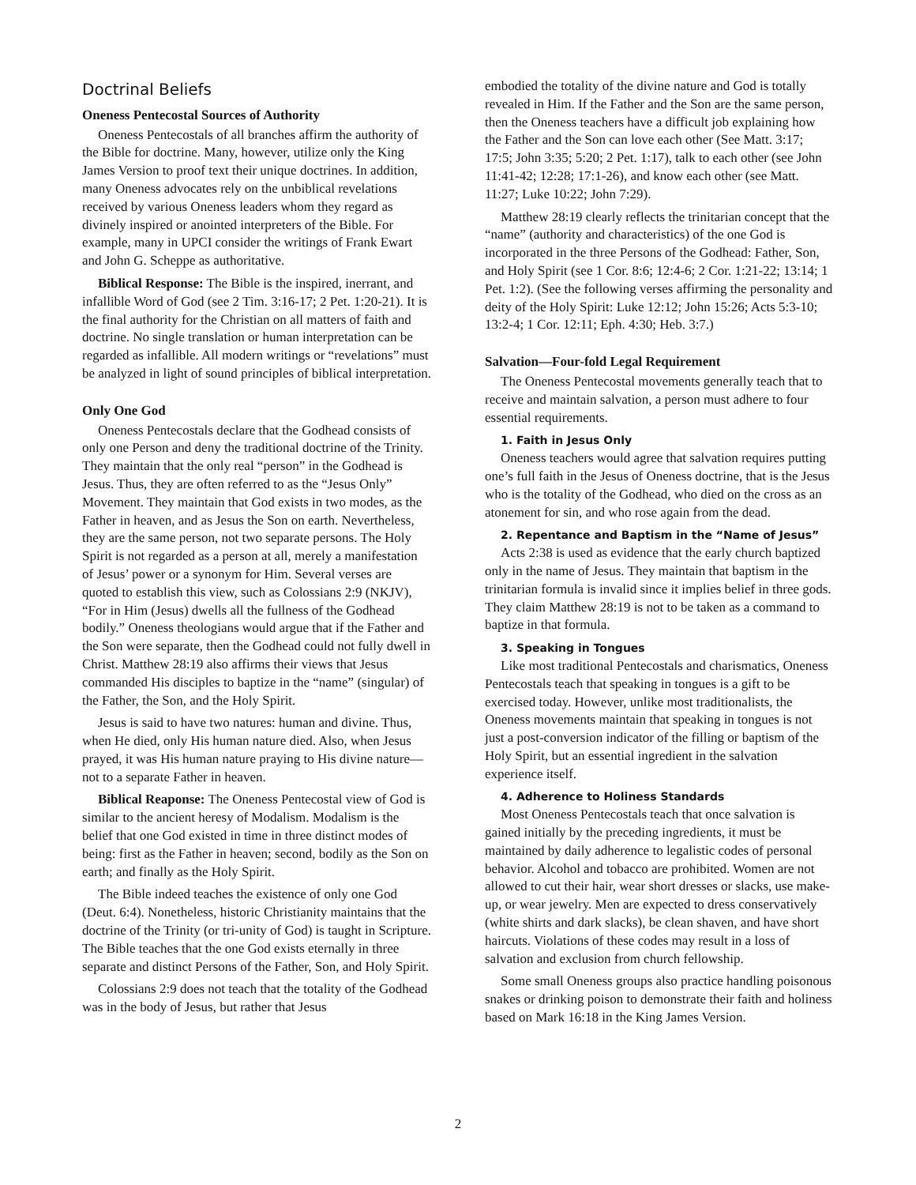Doctrinal Beliefs
Oneness Pentecostal Sources of Authority
Oneness Pentecostals of all branches affirm the authority of the Bible for doctrine. Many, however, utilize only the King James Version to proof text their unique doctrines. In addition, many Oneness advocates rely on the unbiblical revelations received by various Oneness leaders whom they regard as divinely inspired or anointed interpreters of the Bible. For example, many in UPCI consider the writings of Frank Ewart and John G. Scheppe as authoritative.
Biblical Response: The Bible is the inspired, inerrant, and infallible Word of God (see 2 Tim. 3:16-17; 2 Pet. 1:20-21). It is the final authority for the Christian on all matters of faith and doctrine. No single translation or human interpretation can be regarded as infallible. All modern writings or “revelations” must be analyzed in light of sound principles of biblical interpretation.
Only One God
Oneness Pentecostals declare that the Godhead consists of only one Person and deny the traditional doctrine of the Trinity. They maintain that the only real “person” in the Godhead is Jesus. Thus, they are often referred to as the “Jesus Only” Movement. They maintain that God exists in two modes, as the Father in heaven, and as Jesus the Son on earth. Nevertheless, they are the same person, not two separate persons. The Holy Spirit is not regarded as a person at all, merely a manifestation of Jesus’ power or a synonym for Him. Several verses are quoted to establish this view, such as Colossians 2:9 (NKJV), “For in Him (Jesus) dwells all the fullness of the Godhead bodily.” Oneness theologians would argue that if the Father and the Son were separate, then the Godhead could not fully dwell in Christ. Matthew 28:19 also affirms their views that Jesus commanded His disciples to baptize in the “name” (singular) of the Father, the Son, and the Holy Spirit.
Jesus is said to have two natures: human and divine. Thus, when He died, only His human nature died. Also, when Jesus prayed, it was His human nature praying to His divine nature—not to a separate Father in heaven.
Biblical Reaponse: The Oneness Pentecostal view of God is similar to the ancient heresy of Modalism. Modalism is the belief that one God existed in time in three distinct modes of being: first as the Father in heaven; second, bodily as the Son on earth; and finally as the Holy Spirit.
The Bible indeed teaches the existence of only one God (Deut. 6:4). Nonetheless, historic Christianity maintains that the doctrine of the Trinity (or tri-unity of God) is taught in Scripture. The Bible teaches that the one God exists eternally in three separate and distinct Persons of the Father, Son, and Holy Spirit.
Colossians 2:9 does not teach that the totality of the Godhead was in the body of Jesus, but rather that Jesus
embodied the totality of the divine nature and God is totally revealed in Him. If the Father and the Son are the same person, then the Oneness teachers have a difficult job explaining how the Father and the Son can love each other (See Matt. 3:17; 17:5; John 3:35; 5:20; 2 Pet. 1:17), talk to each other (see John 11:41-42; 12:28; 17:1-26), and know each other (see Matt. 11:27; Luke 10:22; John 7:29).
Matthew 28:19 clearly reflects the trinitarian concept that the “name” (authority and characteristics) of the one God is incorporated in the three Persons of the Godhead: Father, Son, and Holy Spirit (see 1 Cor. 8:6; 12:4-6; 2 Cor. 1:21-22; 13:14; 1 Pet. 1:2). (See the following verses affirming the personality and deity of the Holy Spirit: Luke 12:12; John 15:26; Acts 5:3-10; 13:2-4; 1 Cor. 12:11; Eph. 4:30; Heb. 3:7.)
Salvation—Four-fold Legal Requirement
The Oneness Pentecostal movements generally teach that to receive and maintain salvation, a person must adhere to four essential requirements.
1. Faith in Jesus Only
Oneness teachers would agree that salvation requires putting one’s full faith in the Jesus of Oneness doctrine, that is the Jesus who is the totality of the Godhead, who died on the cross as an atonement for sin, and who rose again from the dead.
2. Repentance and Baptism in the “Name of Jesus”
Acts 2:38 is used as evidence that the early church baptized only in the name of Jesus. They maintain that baptism in the trinitarian formula is invalid since it implies belief in three gods. They claim Matthew 28:19 is not to be taken as a command to baptize in that formula.
3. Speaking in Tongues
Like most traditional Pentecostals and charismatics, Oneness Pentecostals teach that speaking in tongues is a gift to be exercised today. However, unlike most traditionalists, the Oneness movements maintain that speaking in tongues is not just a post-conversion indicator of the filling or baptism of the Holy Spirit, but an essential ingredient in the salvation experience itself.
4. Adherence to Holiness Standards
Most Oneness Pentecostals teach that once salvation is gained initially by the preceding ingredients, it must be maintained by daily adherence to legalistic codes of personal behavior. Alcohol and tobacco are prohibited. Women are not allowed to cut their hair, wear short dresses or slacks, use make-up, or wear jewelry. Men are expected to dress conservatively (white shirts and dark slacks), be clean shaven, and have short haircuts. Violations of these codes may result in a loss of salvation and exclusion from church fellowship.
Some small Oneness groups also practice handling poisonous snakes or drinking poison to demonstrate their faith and holiness based on Mark 16:18 in the King James Version.
2